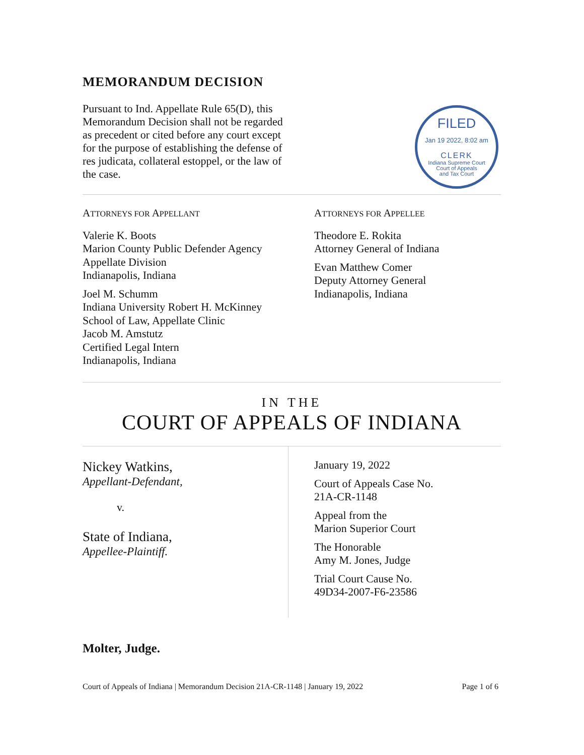MEMORANDUM DECISION
Pursuant to Ind. Appellate Rule 65(D), this Memorandum Decision shall not be regarded as precedent or cited before any court except for the purpose of establishing the defense of res judicata, collateral estoppel, or the law of the case.
FILED
Jan 19 2022, 8:02 am
CLERK
Indiana Supreme Court
Court of Appeals
and Tax Court
ATTORNEYS FOR APPELLANT
Valerie K. Boots
Marion County Public Defender Agency
Appellate Division
Indianapolis, Indiana
Joel M. Schumm
Indiana University Robert H. McKinney
School of Law, Appellate Clinic
Jacob M. Amstutz
Certified Legal Intern
Indianapolis, Indiana
ATTORNEYS FOR APPELLEE
Theodore E. Rokita
Attorney General of Indiana
Evan Matthew Comer
Deputy Attorney General
Indianapolis, Indiana
IN THE
COURT OF APPEALS OF INDIANA
Nickey Watkins,
Appellant-Defendant,
v.
State of Indiana,
Appellee-Plaintiff.
January 19, 2022
Court of Appeals Case No.
21A-CR-1148
Appeal from the
Marion Superior Court
The Honorable
Amy M. Jones, Judge
Trial Court Cause No.
49D34-2007-F6-23586
Molter, Judge.
Court of Appeals of Indiana | Memorandum Decision 21A-CR-1148 | January 19, 2022 Page 1 of 6